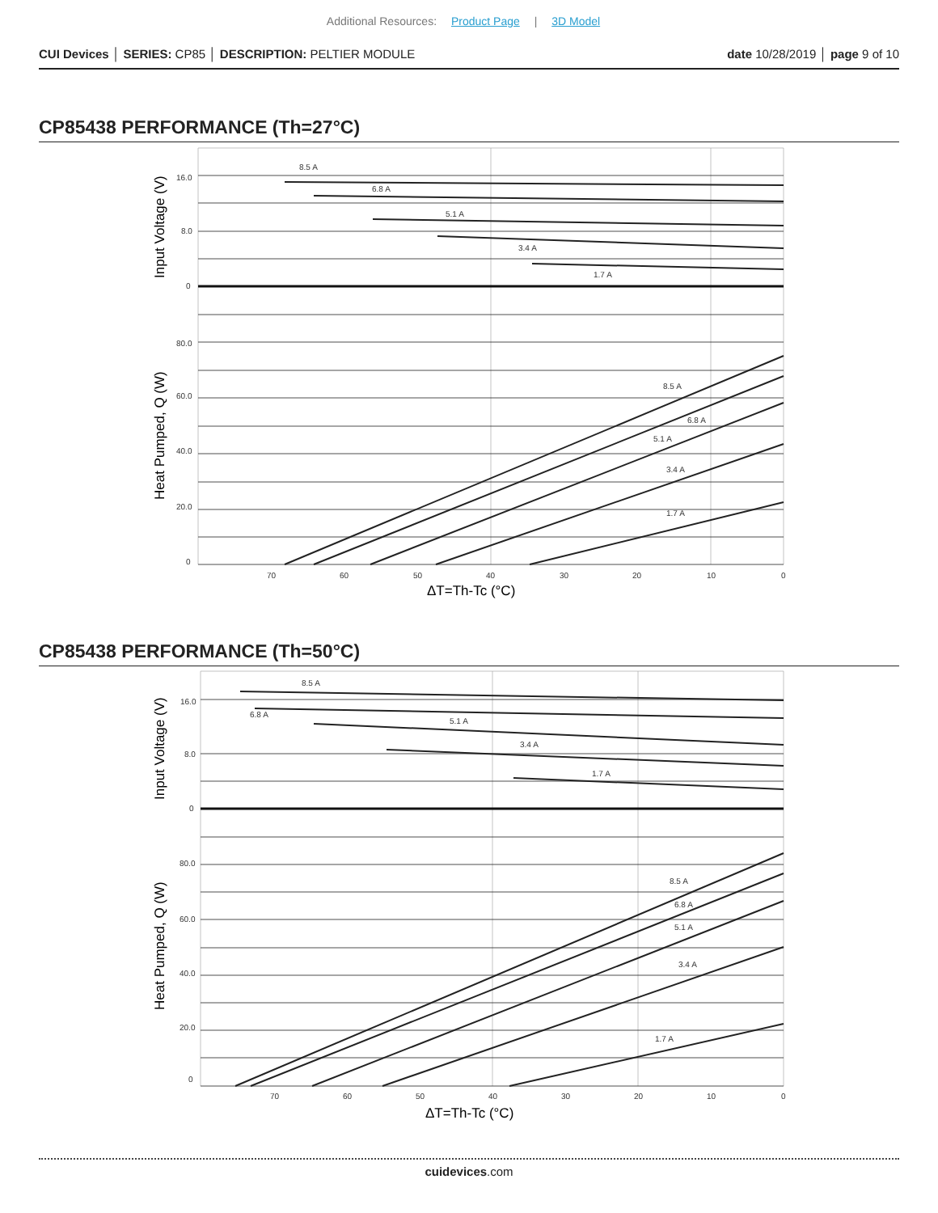Additional Resources: Product Page | 3D Model
CUI Devices │ SERIES: CP85 │ DESCRIPTION: PELTIER MODULE
date 10/28/2019 │ page 9 of 10
CP85438 PERFORMANCE (Th=27°C)
8.5 A
6.8 A
5.1 A
3.4 A
1.7 A
8.5 A
6.8 A
5.1 A
3.4 A
1.7 A
16.0
8.0
0
80.0
60.0
40.0
20.0
0
70
60
50
40
30
20
10
0
ΔT=Th-Tc (°C)
Input Voltage (V)
Heat Pumped, Q (W)
CP85438 PERFORMANCE (Th=50°C)
8.5 A
6.8 A
5.1 A
3.4 A
1.7 A
8.5 A
6.8 A
5.1 A
3.4 A
1.7 A
16.0
8.0
0
80.0
60.0
40.0
20.0
0
70
60
50
40
30
20
10
0
ΔT=Th-Tc (°C)
Input Voltage (V)
Heat Pumped, Q (W)
cuidevices.com